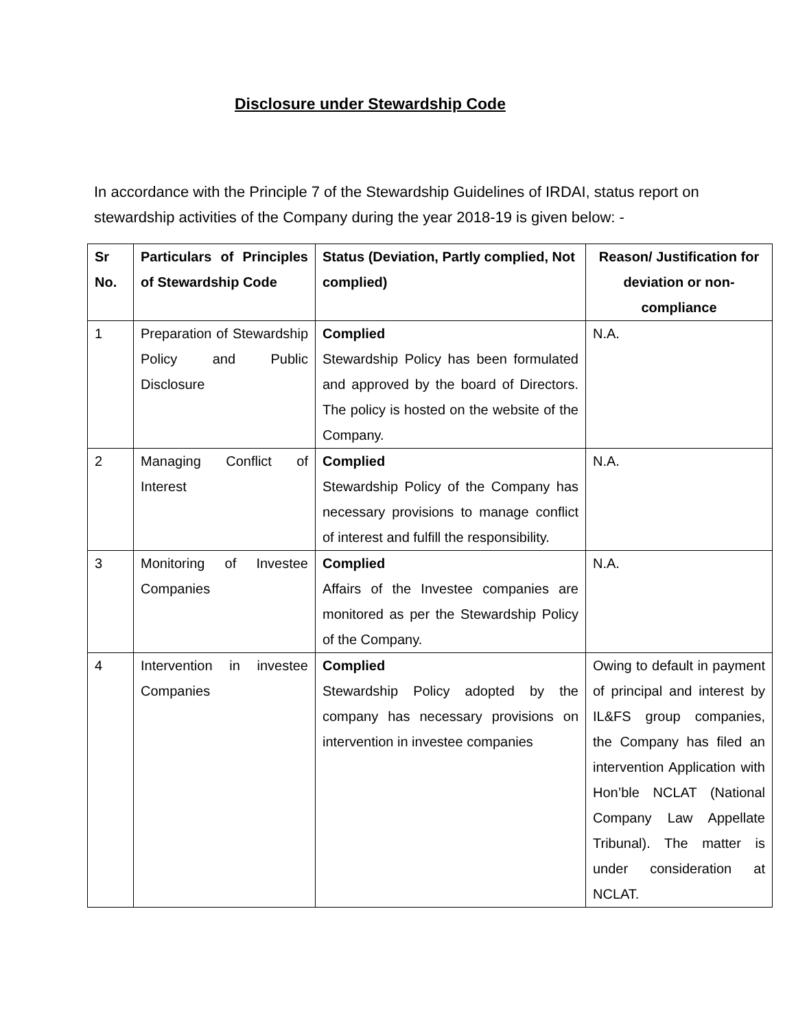Disclosure under Stewardship Code
In accordance with the Principle 7 of the Stewardship Guidelines of IRDAI, status report on stewardship activities of the Company during the year 2018-19 is given below: -
| Sr No. | Particulars of Principles of Stewardship Code | Status (Deviation, Partly complied, Not complied) | Reason/ Justification for deviation or non-compliance |
| --- | --- | --- | --- |
| 1 | Preparation of Stewardship Policy and Public Disclosure | Complied Stewardship Policy has been formulated and approved by the board of Directors. The policy is hosted on the website of the Company. | N.A. |
| 2 | Managing Conflict of Interest | Complied Stewardship Policy of the Company has necessary provisions to manage conflict of interest and fulfill the responsibility. | N.A. |
| 3 | Monitoring of Investee Companies | Complied Affairs of the Investee companies are monitored as per the Stewardship Policy of the Company. | N.A. |
| 4 | Intervention in investee Companies | Complied Stewardship Policy adopted by the company has necessary provisions on intervention in investee companies | Owing to default in payment of principal and interest by IL&FS group companies, the Company has filed an intervention Application with Hon’ble NCLAT (National Company Law Appellate Tribunal). The matter is under consideration at NCLAT. |